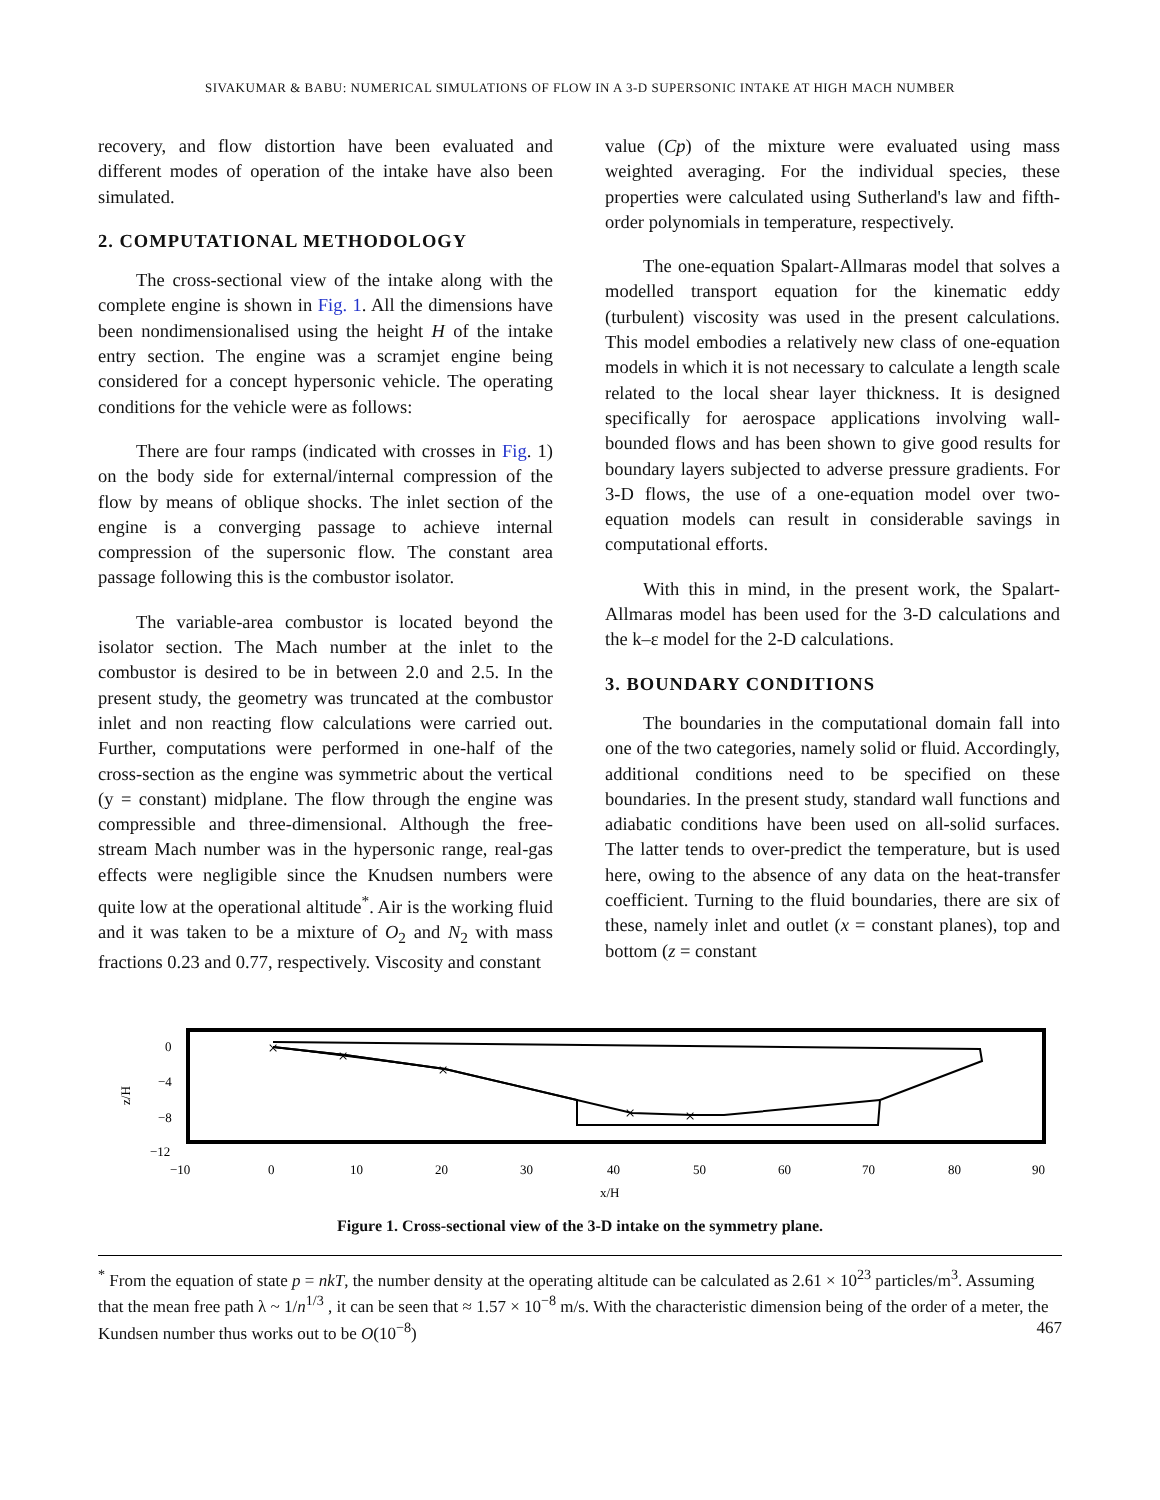SIVAKUMAR & BABU: NUMERICAL SIMULATIONS OF FLOW IN A 3-D SUPERSONIC INTAKE AT HIGH MACH NUMBER
recovery, and flow distortion have been evaluated and different modes of operation of the intake have also been simulated.
2. COMPUTATIONAL METHODOLOGY
The cross-sectional view of the intake along with the complete engine is shown in Fig. 1. All the dimensions have been nondimensionalised using the height H of the intake entry section. The engine was a scramjet engine being considered for a concept hypersonic vehicle. The operating conditions for the vehicle were as follows:
There are four ramps (indicated with crosses in Fig. 1) on the body side for external/internal compression of the flow by means of oblique shocks. The inlet section of the engine is a converging passage to achieve internal compression of the supersonic flow. The constant area passage following this is the combustor isolator.
The variable-area combustor is located beyond the isolator section. The Mach number at the inlet to the combustor is desired to be in between 2.0 and 2.5. In the present study, the geometry was truncated at the combustor inlet and non reacting flow calculations were carried out. Further, computations were performed in one-half of the cross-section as the engine was symmetric about the vertical (y = constant) midplane. The flow through the engine was compressible and three-dimensional. Although the free-stream Mach number was in the hypersonic range, real-gas effects were negligible since the Knudsen numbers were quite low at the operational altitude<sup>*</sup>. Air is the working fluid and it was taken to be a mixture of O<sub>2</sub> and N<sub>2</sub> with mass fractions 0.23 and 0.77, respectively. Viscosity and constant
value (Cp) of the mixture were evaluated using mass weighted averaging. For the individual species, these properties were calculated using Sutherland's law and fifth-order polynomials in temperature, respectively.
The one-equation Spalart-Allmaras model that solves a modelled transport equation for the kinematic eddy (turbulent) viscosity was used in the present calculations. This model embodies a relatively new class of one-equation models in which it is not necessary to calculate a length scale related to the local shear layer thickness. It is designed specifically for aerospace applications involving wall-bounded flows and has been shown to give good results for boundary layers subjected to adverse pressure gradients. For 3-D flows, the use of a one-equation model over two-equation models can result in considerable savings in computational efforts.
With this in mind, in the present work, the Spalart-Allmaras model has been used for the 3-D calculations and the k–ε model for the 2-D calculations.
3. BOUNDARY CONDITIONS
The boundaries in the computational domain fall into one of the two categories, namely solid or fluid. Accordingly, additional conditions need to be specified on these boundaries. In the present study, standard wall functions and adiabatic conditions have been used on all-solid surfaces. The latter tends to over-predict the temperature, but is used here, owing to the absence of any data on the heat-transfer coefficient. Turning to the fluid boundaries, there are six of these, namely inlet and outlet (x = constant planes), top and bottom (z = constant
0
−4
−8
−12
z/H
×
×
×
×
×
−10
0
10
20
30
40
50
60
70
80
90
x/H
Figure 1. Cross-sectional view of the 3-D intake on the symmetry plane.
<sup>*</sup> From the equation of state p = nkT, the number density at the operating altitude can be calculated as 2.61 × 10<sup>23</sup> particles/m<sup>3</sup>. Assuming that the mean free path λ ~ 1/n<sup>1/3</sup> , it can be seen that ≈ 1.57 × 10<sup>−8</sup> m/s. With the characteristic dimension being of the order of a meter, the Kundsen number thus works out to be O(10<sup>−8</sup>) 467